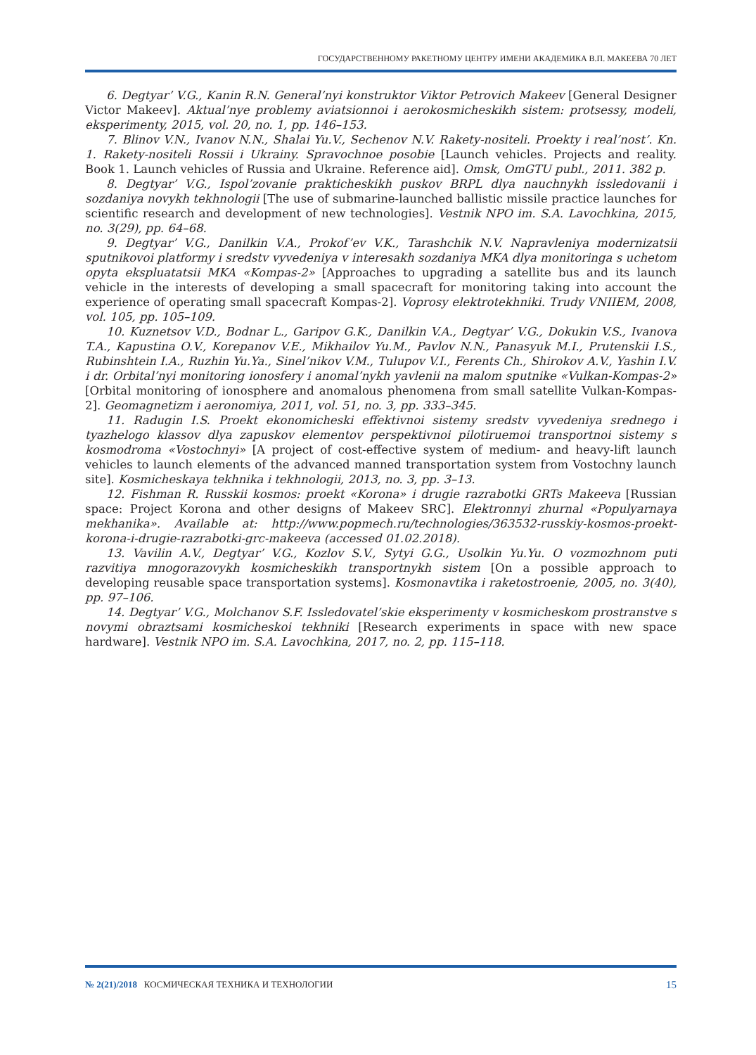ГОСУДАРСТВЕННОМУ РАКЕТНОМУ ЦЕНТРУ ИМЕНИ АКАДЕМИКА В.П. МАКЕЕВА 70 ЛЕТ
6. Degtyar’ V.G., Kanin R.N. General’nyi konstruktor Viktor Petrovich Makeev [General Designer Victor Makeev]. Aktual’nye problemy aviatsionnoi i aerokosmicheskikh sistem: protsessy, modeli, eksperimenty, 2015, vol. 20, no. 1, pp. 146–153.
7. Blinov V.N., Ivanov N.N., Shalai Yu.V., Sechenov N.V. Rakety-nositeli. Proekty i real’nost’. Kn. 1. Rakety-nositeli Rossii i Ukrainy. Spravochnoe posobie [Launch vehicles. Projects and reality. Book 1. Launch vehicles of Russia and Ukraine. Reference aid]. Omsk, OmGTU publ., 2011. 382 p.
8. Degtyar’ V.G., Ispol’zovanie prakticheskikh puskov BRPL dlya nauchnykh issledovanii i sozdaniya novykh tekhnologii [The use of submarine-launched ballistic missile practice launches for scientific research and development of new technologies]. Vestnik NPO im. S.A. Lavochkina, 2015, no. 3(29), pp. 64–68.
9. Degtyar’ V.G., Danilkin V.A., Prokof’ev V.K., Tarashchik N.V. Napravleniya modernizatsii sputnikovoi platformy i sredstv vyvedeniya v interesakh sozdaniya MKA dlya monitoringa s uchetom opyta ekspluatatsii MKA «Kompas-2» [Approaches to upgrading a satellite bus and its launch vehicle in the interests of developing a small spacecraft for monitoring taking into account the experience of operating small spacecraft Kompas-2]. Voprosy elektrotekhniki. Trudy VNIIEM, 2008, vol. 105, pp. 105–109.
10. Kuznetsov V.D., Bodnar L., Garipov G.K., Danilkin V.A., Degtyar’ V.G., Dokukin V.S., Ivanova T.A., Kapustina O.V., Korepanov V.E., Mikhailov Yu.M., Pavlov N.N., Panasyuk M.I., Prutenskii I.S., Rubinshtein I.A., Ruzhin Yu.Ya., Sinel’nikov V.M., Tulupov V.I., Ferents Ch., Shirokov A.V., Yashin I.V. i dr. Orbital’nyi monitoring ionosfery i anomal’nykh yavlenii na malom sputnike «Vulkan-Kompas-2» [Orbital monitoring of ionosphere and anomalous phenomena from small satellite Vulkan-Kompas-2]. Geomagnetizm i aeronomiya, 2011, vol. 51, no. 3, pp. 333–345.
11. Radugin I.S. Proekt ekonomicheski effektivnoi sistemy sredstv vyvedeniya srednego i tyazhelogo klassov dlya zapuskov elementov perspektivnoi pilotiruemoi transportnoi sistemy s kosmodroma «Vostochnyi» [A project of cost-effective system of medium- and heavy-lift launch vehicles to launch elements of the advanced manned transportation system from Vostochny launch site]. Kosmicheskaya tekhnika i tekhnologii, 2013, no. 3, pp. 3–13.
12. Fishman R. Russkii kosmos: proekt «Korona» i drugie razrabotki GRTs Makeeva [Russian space: Project Korona and other designs of Makeev SRC]. Elektronnyi zhurnal «Populyarnaya mekhanika». Available at: http://www.popmech.ru/technologies/363532-russkiy-kosmos-proekt-korona-i-drugie-razrabotki-grc-makeeva (accessed 01.02.2018).
13. Vavilin A.V., Degtyar’ V.G., Kozlov S.V., Sytyi G.G., Usolkin Yu.Yu. O vozmozhnom puti razvitiya mnogorazovykh kosmicheskikh transportnykh sistem [On a possible approach to developing reusable space transportation systems]. Kosmonavtika i raketostroenie, 2005, no. 3(40), pp. 97–106.
14. Degtyar’ V.G., Molchanov S.F. Issledovatel’skie eksperimenty v kosmicheskom prostranstve s novymi obraztsami kosmicheskoi tekhniki [Research experiments in space with new space hardware]. Vestnik NPO im. S.A. Lavochkina, 2017, no. 2, pp. 115–118.
№ 2(21)/2018 КОСМИЧЕСКАЯ ТЕХНИКА И ТЕХНОЛОГИИ 15